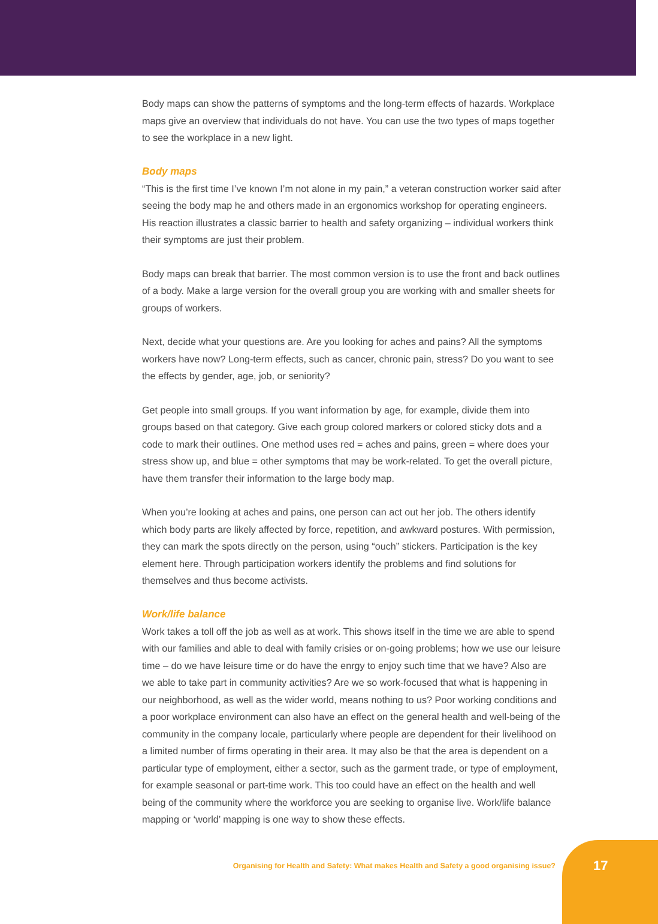Body maps can show the patterns of symptoms and the long-term effects of hazards. Workplace maps give an overview that individuals do not have. You can use the two types of maps together to see the workplace in a new light.
Body maps
“This is the first time I’ve known I’m not alone in my pain,” a veteran construction worker said after seeing the body map he and others made in an ergonomics workshop for operating engineers. His reaction illustrates a classic barrier to health and safety organizing – individual workers think their symptoms are just their problem.
Body maps can break that barrier. The most common version is to use the front and back outlines of a body. Make a large version for the overall group you are working with and smaller sheets for groups of workers.
Next, decide what your questions are. Are you looking for aches and pains? All the symptoms workers have now? Long-term effects, such as cancer, chronic pain, stress? Do you want to see the effects by gender, age, job, or seniority?
Get people into small groups. If you want information by age, for example, divide them into groups based on that category. Give each group colored markers or colored sticky dots and a code to mark their outlines. One method uses red = aches and pains, green = where does your stress show up, and blue = other symptoms that may be work-related. To get the overall picture, have them transfer their information to the large body map.
When you’re looking at aches and pains, one person can act out her job. The others identify which body parts are likely affected by force, repetition, and awkward postures. With permission, they can mark the spots directly on the person, using “ouch” stickers. Participation is the key element here. Through participation workers identify the problems and find solutions for themselves and thus become activists.
Work/life balance
Work takes a toll off the job as well as at work. This shows itself in the time we are able to spend with our families and able to deal with family crisies or on-going problems; how we use our leisure time – do we have leisure time or do have the enrgy to enjoy such time that we have? Also are we able to take part in community activities? Are we so work-focused that what is happening in our neighborhood, as well as the wider world, means nothing to us? Poor working conditions and a poor workplace environment can also have an effect on the general health and well-being of the community in the company locale, particularly where people are dependent for their livelihood on a limited number of firms operating in their area. It may also be that the area is dependent on a particular type of employment, either a sector, such as the garment trade, or type of employment, for example seasonal or part-time work. This too could have an effect on the health and well being of the community where the workforce you are seeking to organise live. Work/life balance mapping or ‘world’ mapping is one way to show these effects.
Organising for Health and Safety: What makes Health and Safety a good organising issue? 17